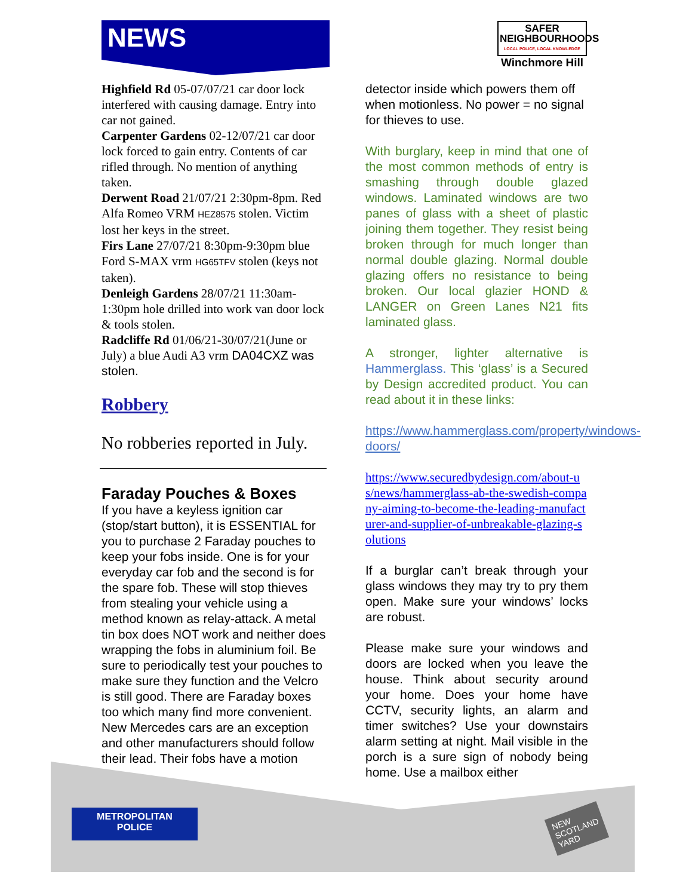NEWS
SAFER
NEIGHBOURHOODS
LOCAL POLICE, LOCAL KNOWLEDGE
Winchmore Hill
Highfield Rd 05-07/07/21 car door lock interfered with causing damage. Entry into car not gained.
Carpenter Gardens 02-12/07/21 car door lock forced to gain entry. Contents of car rifled through. No mention of anything taken.
Derwent Road 21/07/21 2:30pm-8pm. Red Alfa Romeo VRM HEZ8575 stolen. Victim lost her keys in the street.
Firs Lane 27/07/21 8:30pm-9:30pm blue Ford S-MAX vrm HG65TFV stolen (keys not taken).
Denleigh Gardens 28/07/21 11:30am-1:30pm hole drilled into work van door lock & tools stolen.
Radcliffe Rd 01/06/21-30/07/21(June or July) a blue Audi A3 vrm DA04CXZ was stolen.
Robbery
No robberies reported in July.
Faraday Pouches & Boxes
If you have a keyless ignition car (stop/start button), it is ESSENTIAL for you to purchase 2 Faraday pouches to keep your fobs inside. One is for your everyday car fob and the second is for the spare fob. These will stop thieves from stealing your vehicle using a method known as relay-attack. A metal tin box does NOT work and neither does wrapping the fobs in aluminium foil. Be sure to periodically test your pouches to make sure they function and the Velcro is still good. There are Faraday boxes too which many find more convenient. New Mercedes cars are an exception and other manufacturers should follow their lead. Their fobs have a motion
detector inside which powers them off when motionless. No power = no signal for thieves to use.
With burglary, keep in mind that one of the most common methods of entry is smashing through double glazed windows. Laminated windows are two panes of glass with a sheet of plastic joining them together. They resist being broken through for much longer than normal double glazing. Normal double glazing offers no resistance to being broken. Our local glazier HOND & LANGER on Green Lanes N21 fits laminated glass.
A stronger, lighter alternative is Hammerglass. This ‘glass’ is a Secured by Design accredited product. You can read about it in these links:
https://www.hammerglass.com/property/windows-doors/
https://www.securedbydesign.com/about-us/news/hammerglass-ab-the-swedish-company-aiming-to-become-the-leading-manufacturer-and-supplier-of-unbreakable-glazing-solutions
If a burglar can’t break through your glass windows they may try to pry them open. Make sure your windows’ locks are robust.
Please make sure your windows and doors are locked when you leave the house. Think about security around your home. Does your home have CCTV, security lights, an alarm and timer switches? Use your downstairs alarm setting at night. Mail visible in the porch is a sure sign of nobody being home. Use a mailbox either
METROPOLITAN
POLICE
NEW
SCOTLAND
YARD